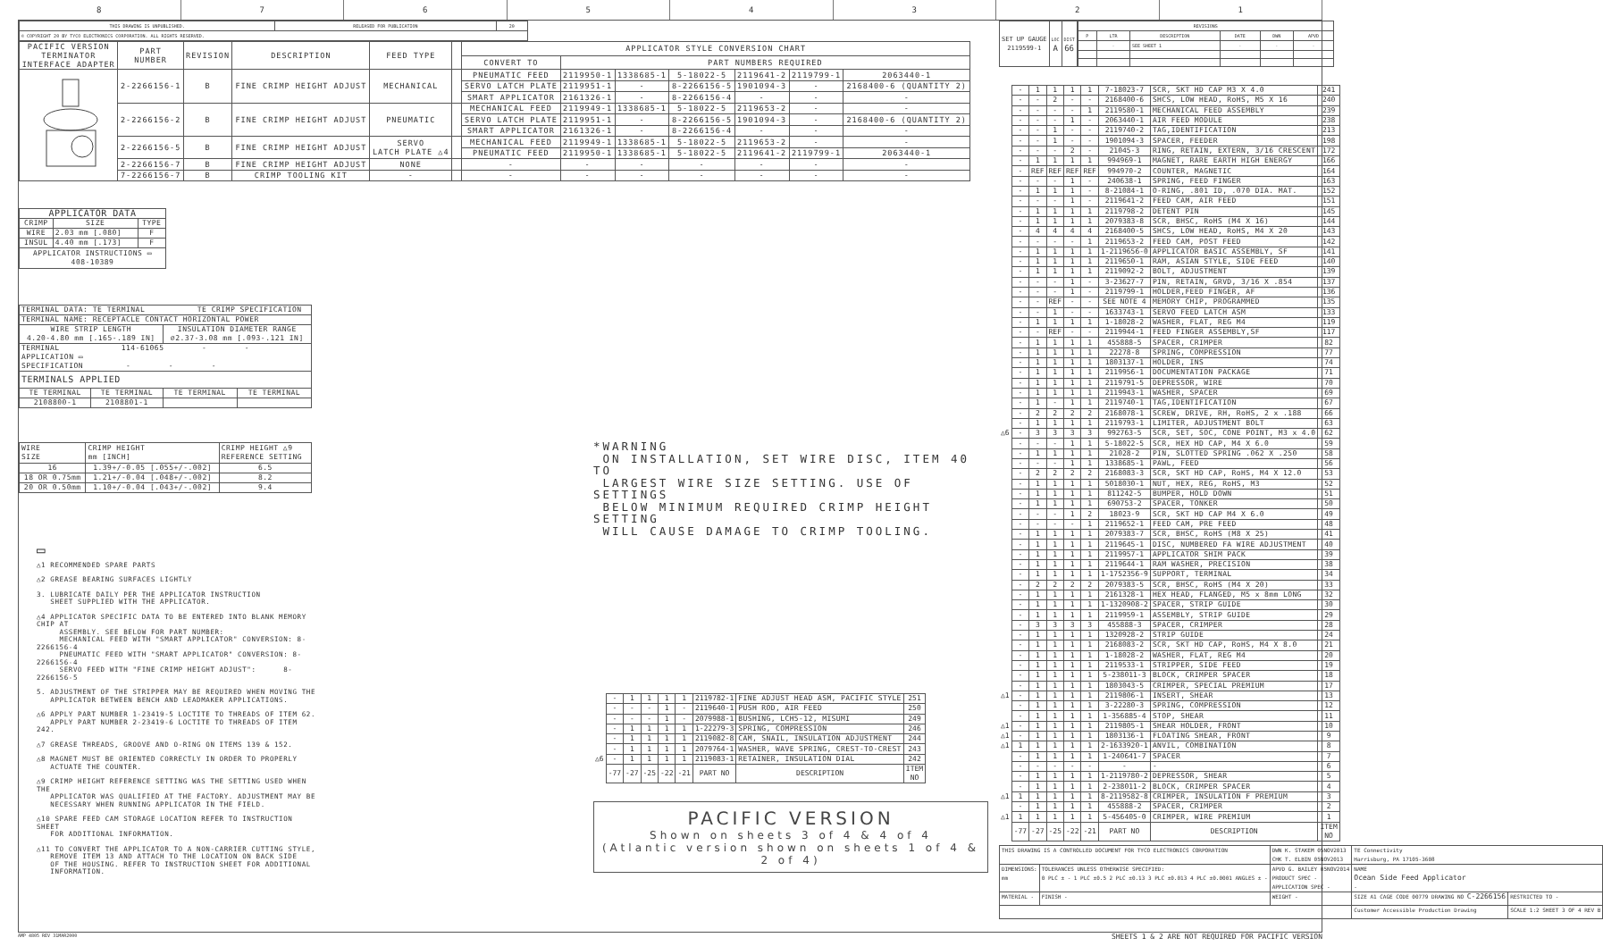8 7 6 5 4 3 2 1
| THIS DRAWING IS UNPUBLISHED. | RELEASED FOR PUBLICATION | 20 |
| © COPYRIGHT 20 BY TYCO ELECTRONICS CORPORATION. ALL RIGHTS RESERVED. | | |
| PACIFIC VERSION TERMINATOR INTERFACE ADAPTER | PART NUMBER | REVISION | DESCRIPTION | FEED TYPE | | APPLICATOR STYLE CONVERSION CHART | | | | | | |
| --- | --- | --- | --- | --- | --- | --- | --- | --- | --- | --- | --- | --- |
| | | | | | | CONVERT TO | PART NUMBERS REQUIRED | | | | | |
| | 2-2266156-1 | B | FINE CRIMP HEIGHT ADJUST | MECHANICAL | | PNEUMATIC FEED | 2119950-1 | 1338685-1 | 5-18022-5 | 2119641-2 | 2119799-1 | 2063440-1 |
| | | | | | | SERVO LATCH PLATE | 2119951-1 | - | 8-2266156-5 | 1901094-3 | - | 2168400-6 (QUANTITY 2) |
| | | | | | | SMART APPLICATOR | 2161326-1 | - | 8-2266156-4 | - | - | - |
| | 2-2266156-2 | B | FINE CRIMP HEIGHT ADJUST | PNEUMATIC | | MECHANICAL FEED | 2119949-1 | 1338685-1 | 5-18022-5 | 2119653-2 | - | - |
| | | | | | | SERVO LATCH PLATE | 2119951-1 | - | 8-2266156-5 | 1901094-3 | - | 2168400-6 (QUANTITY 2) |
| | | | | | | SMART APPLICATOR | 2161326-1 | - | 8-2266156-4 | - | - | - |
| | 2-2266156-5 | B | FINE CRIMP HEIGHT ADJUST | SERVO LATCH PLATE △4 | | MECHANICAL FEED | 2119949-1 | 1338685-1 | 5-18022-5 | 2119653-2 | - | - |
| | | | | | | PNEUMATIC FEED | 2119950-1 | 1338685-1 | 5-18022-5 | 2119641-2 | 2119799-1 | 2063440-1 |
| | 2-2266156-7 | B | FINE CRIMP HEIGHT ADJUST | NONE | | - | - | - | - | - | - | - |
| | 7-2266156-7 | B | CRIMP TOOLING KIT | - | | - | - | - | - | - | - | - |
| APPLICATOR DATA | | |
| --- | --- | --- |
| CRIMP | SIZE | TYPE |
| WIRE | 2.03 mm [.080] | F |
| INSUL | 4.40 mm [.173] | F |
| APPLICATOR INSTRUCTIONS ▭ 408-10389 | | |
| TERMINAL DATA: TE TERMINAL TE CRIMP SPECIFICATION | | | |
| TERMINAL NAME: RECEPTACLE CONTACT HORIZONTAL POWER | | | |
| WIRE STRIP LENGTH 4.20-4.80 mm [.165-.189 IN] | | INSULATION DIAMETER RANGE ∅2.37-3.08 mm [.093-.121 IN] | |
| TERMINAL 114-61065 - - APPLICATION ▭ SPECIFICATION - - - | | | |
| TERMINALS APPLIED | | | |
| TE TERMINAL | TE TERMINAL | TE TERMINAL | TE TERMINAL |
| 2108800-1 | 2108801-1 | | |
| WIRE SIZE | CRIMP HEIGHT mm [INCH] | CRIMP HEIGHT △9 REFERENCE SETTING |
| 16 | 1.39+/-0.05 [.055+/-.002] | 6.5 |
| 18 OR 0.75mm | 1.21+/-0.04 [.048+/-.002] | 8.2 |
| 20 OR 0.50mm | 1.10+/-0.04 [.043+/-.002] | 9.4 |
▭
△1 RECOMMENDED SPARE PARTS
△2 GREASE BEARING SURFACES LIGHTLY
3. LUBRICATE DAILY PER THE APPLICATOR INSTRUCTION
SHEET SUPPLIED WITH THE APPLICATOR.
△4 APPLICATOR SPECIFIC DATA TO BE ENTERED INTO BLANK MEMORY CHIP AT
ASSEMBLY. SEE BELOW FOR PART NUMBER:
MECHANICAL FEED WITH "SMART APPLICATOR" CONVERSION: 8-2266156-4
PNEUMATIC FEED WITH "SMART APPLICATOR" CONVERSION: 8-2266156-4
SERVO FEED WITH "FINE CRIMP HEIGHT ADJUST": 8-2266156-5
5. ADJUSTMENT OF THE STRIPPER MAY BE REQUIRED WHEN MOVING THE
APPLICATOR BETWEEN BENCH AND LEADMAKER APPLICATIONS.
△6 APPLY PART NUMBER 1-23419-5 LOCTITE TO THREADS OF ITEM 62.
APPLY PART NUMBER 2-23419-6 LOCTITE TO THREADS OF ITEM 242.
△7 GREASE THREADS, GROOVE AND O-RING ON ITEMS 139 & 152.
△8 MAGNET MUST BE ORIENTED CORRECTLY IN ORDER TO PROPERLY
ACTUATE THE COUNTER.
△9 CRIMP HEIGHT REFERENCE SETTING WAS THE SETTING USED WHEN THE
APPLICATOR WAS QUALIFIED AT THE FACTORY. ADJUSTMENT MAY BE
NECESSARY WHEN RUNNING APPLICATOR IN THE FIELD.
△10 SPARE FEED CAM STORAGE LOCATION REFER TO INSTRUCTION SHEET
FOR ADDITIONAL INFORMATION.
△11 TO CONVERT THE APPLICATOR TO A NON-CARRIER CUTTING STYLE,
REMOVE ITEM 13 AND ATTACH TO THE LOCATION ON BACK SIDE
OF THE HOUSING. REFER TO INSTRUCTION SHEET FOR ADDITIONAL
INFORMATION.
*WARNING
ON INSTALLATION, SET WIRE DISC, ITEM 40 TO
LARGEST WIRE SIZE SETTING. USE OF SETTINGS
BELOW MINIMUM REQUIRED CRIMP HEIGHT SETTING
WILL CAUSE DAMAGE TO CRIMP TOOLING.
| | - | 1 | 1 | 1 | 1 | 2119782-1 | FINE ADJUST HEAD ASM, PACIFIC STYLE | 251 |
| | - | - | - | 1 | - | 2119640-1 | PUSH ROD, AIR FEED | 250 |
| | - | - | - | 1 | - | 2079988-1 | BUSHING, LCH5-12, MISUMI | 249 |
| | - | 1 | 1 | 1 | 1 | 1-22279-3 | SPRING, COMPRESSION | 246 |
| | - | 1 | 1 | 1 | 1 | 2119082-8 | CAM, SNAIL, INSULATION ADJUSTMENT | 244 |
| | - | 1 | 1 | 1 | 1 | 2079764-1 | WASHER, WAVE SPRING, CREST-TO-CREST | 243 |
| △6 | - | 1 | 1 | 1 | 1 | 2119083-1 | RETAINER, INSULATION DIAL | 242 |
| | -77 | -27 | -25 | -22 | -21 | PART NO | DESCRIPTION | ITEM NO |
PACIFIC VERSION
Shown on sheets 3 of 4 & 4 of 4
(Atlantic version shown on sheets 1 of 4 & 2 of 4)
| SET UP GAUGE 2119599-1 | LOC A | DIST 66 |
| REVISIONS | | | | | |
| P | LTR | DESCRIPTION | DATE | DWN | APVD |
| | - | SEE SHEET 1 | - | - | - |
| | - | 1 | 1 | 1 | 1 | 7-18023-7 | SCR, SKT HD CAP M3 X 4.0 | 241 |
| | - | - | 2 | - | - | 2168400-6 | SHCS, LOW HEAD, RoHS, M5 X 16 | 240 |
| | - | - | - | - | 1 | 2119580-1 | MECHANICAL FEED ASSEMBLY | 239 |
| | - | - | - | 1 | - | 2063440-1 | AIR FEED MODULE | 238 |
| | - | - | 1 | - | - | 2119740-2 | TAG,IDENTIFICATION | 213 |
| | - | - | 1 | - | - | 1901094-3 | SPACER, FEEDER | 198 |
| | - | - | - | 2 | - | 21045-3 | RING, RETAIN, EXTERN, 3/16 CRESCENT | 172 |
| | - | 1 | 1 | 1 | 1 | 994969-1 | MAGNET, RARE EARTH HIGH ENERGY | 166 |
| | - | REF | REF | REF | REF | 994970-2 | COUNTER, MAGNETIC | 164 |
| | - | - | - | 1 | - | 240638-1 | SPRING, FEED FINGER | 163 |
| | - | 1 | 1 | 1 | - | 8-21084-1 | O-RING, .801 ID, .070 DIA. MAT. | 152 |
| | - | - | - | 1 | - | 2119641-2 | FEED CAM, AIR FEED | 151 |
| | - | 1 | 1 | 1 | 1 | 2119798-2 | DETENT PIN | 145 |
| | - | 1 | 1 | 1 | 1 | 2079383-8 | SCR, BHSC, RoHS (M4 X 16) | 144 |
| | - | 4 | 4 | 4 | 4 | 2168400-5 | SHCS, LOW HEAD, RoHS, M4 X 20 | 143 |
| | - | - | - | - | 1 | 2119653-2 | FEED CAM, POST FEED | 142 |
| | - | 1 | 1 | 1 | 1 | 1-2119656-0 | APPLICATOR BASIC ASSEMBLY, SF | 141 |
| | - | 1 | 1 | 1 | 1 | 2119650-1 | RAM, ASIAN STYLE, SIDE FEED | 140 |
| | - | 1 | 1 | 1 | 1 | 2119092-2 | BOLT, ADJUSTMENT | 139 |
| | - | - | - | 1 | - | 3-23627-7 | PIN, RETAIN, GRVD, 3/16 X .854 | 137 |
| | - | - | - | 1 | - | 2119799-1 | HOLDER,FEED FINGER, AF | 136 |
| | - | - | REF | - | - | SEE NOTE 4 | MEMORY CHIP, PROGRAMMED | 135 |
| | - | - | 1 | - | - | 1633743-1 | SERVO FEED LATCH ASM | 133 |
| | - | 1 | 1 | 1 | 1 | 1-18028-2 | WASHER, FLAT, REG M4 | 119 |
| | - | - | REF | - | - | 2119944-1 | FEED FINGER ASSEMBLY,SF | 117 |
| | - | 1 | 1 | 1 | 1 | 455888-5 | SPACER, CRIMPER | 82 |
| | - | 1 | 1 | 1 | 1 | 22278-8 | SPRING, COMPRESSION | 77 |
| | - | 1 | 1 | 1 | 1 | 1803137-1 | HOLDER, INS | 74 |
| | - | 1 | 1 | 1 | 1 | 2119956-1 | DOCUMENTATION PACKAGE | 71 |
| | - | 1 | 1 | 1 | 1 | 2119791-5 | DEPRESSOR, WIRE | 70 |
| | - | 1 | 1 | 1 | 1 | 2119943-1 | WASHER, SPACER | 69 |
| | - | 1 | - | 1 | 1 | 2119740-1 | TAG,IDENTIFICATION | 67 |
| | - | 2 | 2 | 2 | 2 | 2168078-1 | SCREW, DRIVE, RH, RoHS, 2 x .188 | 66 |
| | - | 1 | 1 | 1 | 1 | 2119793-1 | LIMITER, ADJUSTMENT BOLT | 63 |
| △6 | - | 3 | 3 | 3 | 3 | 992763-5 | SCR, SET, SOC, CONE POINT, M3 x 4.0 | 62 |
| | - | - | - | 1 | 1 | 5-18022-5 | SCR, HEX HD CAP, M4 X 6.0 | 59 |
| | - | 1 | 1 | 1 | 1 | 21028-2 | PIN, SLOTTED SPRING .062 X .250 | 58 |
| | - | - | - | 1 | 1 | 1338685-1 | PAWL, FEED | 56 |
| | - | 2 | 2 | 2 | 2 | 2168083-3 | SCR, SKT HD CAP, RoHS, M4 X 12.0 | 53 |
| | - | 1 | 1 | 1 | 1 | 5018030-1 | NUT, HEX, REG, RoHS, M3 | 52 |
| | - | 1 | 1 | 1 | 1 | 811242-5 | BUMPER, HOLD DOWN | 51 |
| | - | 1 | 1 | 1 | 1 | 690753-2 | SPACER, TONKER | 50 |
| | - | - | - | 1 | 2 | 18023-9 | SCR, SKT HD CAP M4 X 6.0 | 49 |
| | - | - | - | - | 1 | 2119652-1 | FEED CAM, PRE FEED | 48 |
| | - | 1 | 1 | 1 | 1 | 2079383-7 | SCR, BHSC, RoHS (M8 X 25) | 41 |
| | - | 1 | 1 | 1 | 1 | 2119645-1 | DISC, NUMBERED FA WIRE ADJUSTMENT | 40 |
| | - | 1 | 1 | 1 | 1 | 2119957-1 | APPLICATOR SHIM PACK | 39 |
| | - | 1 | 1 | 1 | 1 | 2119644-1 | RAM WASHER, PRECISION | 38 |
| | - | 1 | 1 | 1 | 1 | 1-1752356-9 | SUPPORT, TERMINAL | 34 |
| | - | 2 | 2 | 2 | 2 | 2079383-5 | SCR, BHSC, RoHS (M4 X 20) | 33 |
| | - | 1 | 1 | 1 | 1 | 2161328-1 | HEX HEAD, FLANGED, M5 x 8mm LONG | 32 |
| | - | 1 | 1 | 1 | 1 | 1-1320908-2 | SPACER, STRIP GUIDE | 30 |
| | - | 1 | 1 | 1 | 1 | 2119959-1 | ASSEMBLY, STRIP GUIDE | 29 |
| | - | 3 | 3 | 3 | 3 | 455888-3 | SPACER, CRIMPER | 28 |
| | - | 1 | 1 | 1 | 1 | 1320928-2 | STRIP GUIDE | 24 |
| | - | 1 | 1 | 1 | 1 | 2168083-2 | SCR, SKT HD CAP, RoHS, M4 X 8.0 | 21 |
| | - | 1 | 1 | 1 | 1 | 1-18028-2 | WASHER, FLAT, REG M4 | 20 |
| | - | 1 | 1 | 1 | 1 | 2119533-1 | STRIPPER, SIDE FEED | 19 |
| | - | 1 | 1 | 1 | 1 | 5-238011-3 | BLOCK, CRIMPER SPACER | 18 |
| | - | 1 | 1 | 1 | 1 | 1803043-5 | CRIMPER, SPECIAL PREMIUM | 17 |
| △1 | - | 1 | 1 | 1 | 1 | 2119806-1 | INSERT, SHEAR | 13 |
| | - | 1 | 1 | 1 | 1 | 3-22280-3 | SPRING, COMPRESSION | 12 |
| | - | 1 | 1 | 1 | 1 | 1-356885-4 | STOP, SHEAR | 11 |
| △1 | - | 1 | 1 | 1 | 1 | 2119805-1 | SHEAR HOLDER, FRONT | 10 |
| △1 | - | 1 | 1 | 1 | 1 | 1803136-1 | FLOATING SHEAR, FRONT | 9 |
| △1 | 1 | 1 | 1 | 1 | 1 | 2-1633920-1 | ANVIL, COMBINATION | 8 |
| | - | 1 | 1 | 1 | 1 | 1-240641-7 | SPACER | 7 |
| | - | - | - | - | - | - | - | 6 |
| | - | 1 | 1 | 1 | 1 | 1-2119780-2 | DEPRESSOR, SHEAR | 5 |
| | - | 1 | 1 | 1 | 1 | 2-238011-2 | BLOCK, CRIMPER SPACER | 4 |
| △1 | 1 | 1 | 1 | 1 | 1 | 8-2119582-8 | CRIMPER, INSULATION F PREMIUM | 3 |
| | - | 1 | 1 | 1 | 1 | 455888-2 | SPACER, CRIMPER | 2 |
| △1 | 1 | 1 | 1 | 1 | 1 | 5-456405-0 | CRIMPER, WIRE PREMIUM | 1 |
| | -77 | -27 | -25 | -22 | -21 | PART NO | DESCRIPTION | ITEM NO |
| THIS DRAWING IS A CONTROLLED DOCUMENT FOR TYCO ELECTRONICS CORPORATION | | DWN K. STAKEM 05NOV2013 CHK T. ELBIN 05NOV2013 | TE Connectivity Harrisburg, PA 17105-3608 | |
| DIMENSIONS: mm | TOLERANCES UNLESS OTHERWISE SPECIFIED: 0 PLC ± - 1 PLC ±0.5 2 PLC ±0.13 3 PLC ±0.013 4 PLC ±0.0001 ANGLES ± - | APVD G. BAILEY 05NOV2014 PRODUCT SPEC - APPLICATION SPEC - | NAME Ocean Side Feed Applicator - | |
| MATERIAL - | FINISH - | WEIGHT - | SIZE A1 CAGE CODE 00779 DRAWING NO C-2266156 | RESTRICTED TO - |
| | | | Customer Accessible Production Drawing | SCALE 1:2 SHEET 3 OF 4 REV B |
AMP 4805 REV 31MAR2000 SHEETS 1 & 2 ARE NOT REQUIRED FOR PACIFIC VERSION